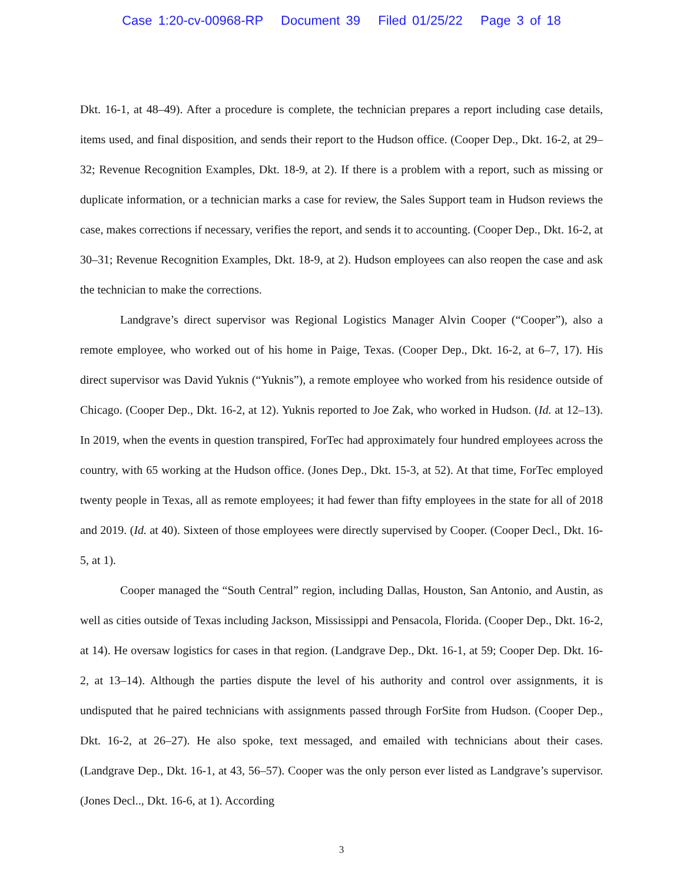Case 1:20-cv-00968-RP Document 39 Filed 01/25/22 Page 3 of 18
Dkt. 16-1, at 48–49). After a procedure is complete, the technician prepares a report including case details, items used, and final disposition, and sends their report to the Hudson office. (Cooper Dep., Dkt. 16-2, at 29–32; Revenue Recognition Examples, Dkt. 18-9, at 2). If there is a problem with a report, such as missing or duplicate information, or a technician marks a case for review, the Sales Support team in Hudson reviews the case, makes corrections if necessary, verifies the report, and sends it to accounting. (Cooper Dep., Dkt. 16-2, at 30–31; Revenue Recognition Examples, Dkt. 18-9, at 2). Hudson employees can also reopen the case and ask the technician to make the corrections.
Landgrave’s direct supervisor was Regional Logistics Manager Alvin Cooper (“Cooper”), also a remote employee, who worked out of his home in Paige, Texas. (Cooper Dep., Dkt. 16-2, at 6–7, 17). His direct supervisor was David Yuknis (“Yuknis”), a remote employee who worked from his residence outside of Chicago. (Cooper Dep., Dkt. 16-2, at 12). Yuknis reported to Joe Zak, who worked in Hudson. (Id. at 12–13). In 2019, when the events in question transpired, ForTec had approximately four hundred employees across the country, with 65 working at the Hudson office. (Jones Dep., Dkt. 15-3, at 52). At that time, ForTec employed twenty people in Texas, all as remote employees; it had fewer than fifty employees in the state for all of 2018 and 2019. (Id. at 40). Sixteen of those employees were directly supervised by Cooper. (Cooper Decl., Dkt. 16-5, at 1).
Cooper managed the “South Central” region, including Dallas, Houston, San Antonio, and Austin, as well as cities outside of Texas including Jackson, Mississippi and Pensacola, Florida. (Cooper Dep., Dkt. 16-2, at 14). He oversaw logistics for cases in that region. (Landgrave Dep., Dkt. 16-1, at 59; Cooper Dep. Dkt. 16-2, at 13–14). Although the parties dispute the level of his authority and control over assignments, it is undisputed that he paired technicians with assignments passed through ForSite from Hudson. (Cooper Dep., Dkt. 16-2, at 26–27). He also spoke, text messaged, and emailed with technicians about their cases. (Landgrave Dep., Dkt. 16-1, at 43, 56–57). Cooper was the only person ever listed as Landgrave’s supervisor. (Jones Decl.., Dkt. 16-6, at 1). According
3